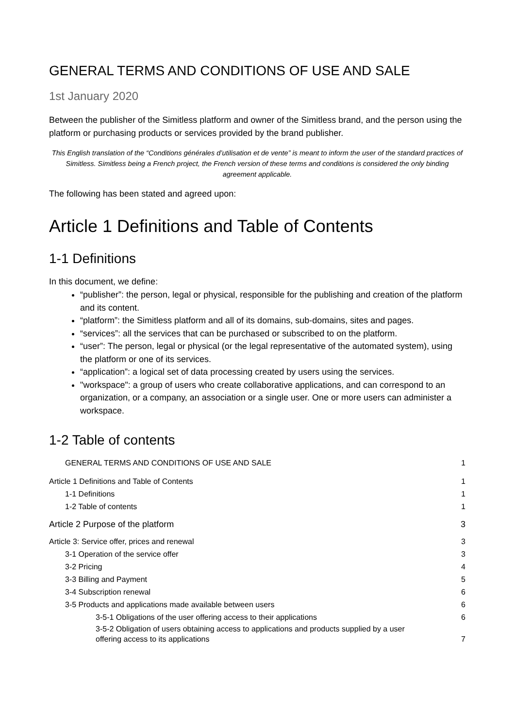GENERAL TERMS AND CONDITIONS OF USE AND SALE
1st January 2020
Between the publisher of the Simitless platform and owner of the Simitless brand, and the person using the platform or purchasing products or services provided by the brand publisher.
This English translation of the “Conditions générales d’utilisation et de vente” is meant to inform the user of the standard practices of Simitless. Simitless being a French project, the French version of these terms and conditions is considered the only binding agreement applicable.
The following has been stated and agreed upon:
Article 1 Definitions and Table of Contents
1-1 Definitions
In this document, we define:
“publisher”: the person, legal or physical, responsible for the publishing and creation of the platform and its content.
“platform”: the Simitless platform and all of its domains, sub-domains, sites and pages.
“services”: all the services that can be purchased or subscribed to on the platform.
“user”: The person, legal or physical (or the legal representative of the automated system), using the platform or one of its services.
“application”: a logical set of data processing created by users using the services.
"workspace": a group of users who create collaborative applications, and can correspond to an organization, or a company, an association or a single user. One or more users can administer a workspace.
1-2 Table of contents
GENERAL TERMS AND CONDITIONS OF USE AND SALE 1
Article 1 Definitions and Table of Contents 1
1-1 Definitions 1
1-2 Table of contents 1
Article 2 Purpose of the platform 3
Article 3: Service offer, prices and renewal 3
3-1 Operation of the service offer 3
3-2 Pricing 4
3-3 Billing and Payment 5
3-4 Subscription renewal 6
3-5 Products and applications made available between users 6
3-5-1 Obligations of the user offering access to their applications 6
3-5-2 Obligation of users obtaining access to applications and products supplied by a user
offering access to its applications 7